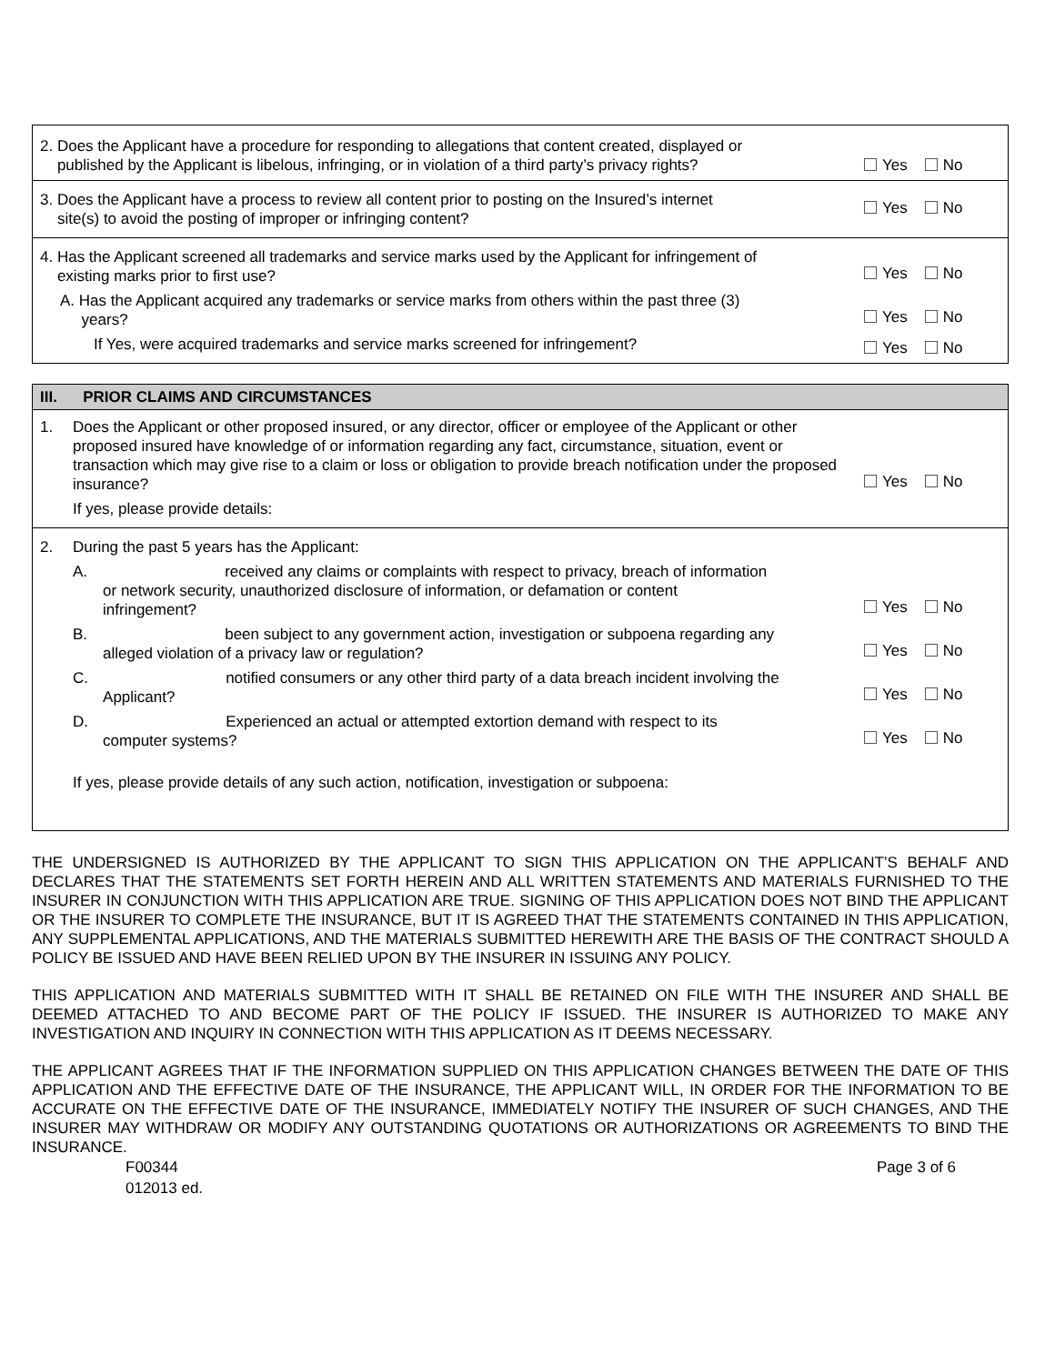| 2. Does the Applicant have a procedure for responding to allegations that content created, displayed or published by the Applicant is libelous, infringing, or in violation of a third party’s privacy rights? | Yes No |
| 3. Does the Applicant have a process to review all content prior to posting on the Insured’s internet site(s) to avoid the posting of improper or infringing content? | Yes No |
| 4. Has the Applicant screened all trademarks and service marks used by the Applicant for infringement of existing marks prior to first use? | Yes No |
| A. Has the Applicant acquired any trademarks or service marks from others within the past three (3) years? | Yes No |
| If Yes, were acquired trademarks and service marks screened for infringement? | Yes No |
| III. PRIOR CLAIMS AND CIRCUMSTANCES | | |
| 1. | Does the Applicant or other proposed insured, or any director, officer or employee of the Applicant or other proposed insured have knowledge of or information regarding any fact, circumstance, situation, event or transaction which may give rise to a claim or loss or obligation to provide breach notification under the proposed insurance? | Yes No |
| | If yes, please provide details: | |
| 2. | During the past 5 years has the Applicant: | |
| | A. received any claims or complaints with respect to privacy, breach of information or network security, unauthorized disclosure of information, or defamation or content infringement? | Yes No |
| | B. been subject to any government action, investigation or subpoena regarding any alleged violation of a privacy law or regulation? | Yes No |
| | C. notified consumers or any other third party of a data breach incident involving the Applicant? | Yes No |
| | D. Experienced an actual or attempted extortion demand with respect to its computer systems? | Yes No |
| | If yes, please provide details of any such action, notification, investigation or subpoena: | |
THE UNDERSIGNED IS AUTHORIZED BY THE APPLICANT TO SIGN THIS APPLICATION ON THE APPLICANT’S BEHALF AND DECLARES THAT THE STATEMENTS SET FORTH HEREIN AND ALL WRITTEN STATEMENTS AND MATERIALS FURNISHED TO THE INSURER IN CONJUNCTION WITH THIS APPLICATION ARE TRUE. SIGNING OF THIS APPLICATION DOES NOT BIND THE APPLICANT OR THE INSURER TO COMPLETE THE INSURANCE, BUT IT IS AGREED THAT THE STATEMENTS CONTAINED IN THIS APPLICATION, ANY SUPPLEMENTAL APPLICATIONS, AND THE MATERIALS SUBMITTED HEREWITH ARE THE BASIS OF THE CONTRACT SHOULD A POLICY BE ISSUED AND HAVE BEEN RELIED UPON BY THE INSURER IN ISSUING ANY POLICY.
THIS APPLICATION AND MATERIALS SUBMITTED WITH IT SHALL BE RETAINED ON FILE WITH THE INSURER AND SHALL BE DEEMED ATTACHED TO AND BECOME PART OF THE POLICY IF ISSUED. THE INSURER IS AUTHORIZED TO MAKE ANY INVESTIGATION AND INQUIRY IN CONNECTION WITH THIS APPLICATION AS IT DEEMS NECESSARY.
THE APPLICANT AGREES THAT IF THE INFORMATION SUPPLIED ON THIS APPLICATION CHANGES BETWEEN THE DATE OF THIS APPLICATION AND THE EFFECTIVE DATE OF THE INSURANCE, THE APPLICANT WILL, IN ORDER FOR THE INFORMATION TO BE ACCURATE ON THE EFFECTIVE DATE OF THE INSURANCE, IMMEDIATELY NOTIFY THE INSURER OF SUCH CHANGES, AND THE INSURER MAY WITHDRAW OR MODIFY ANY OUTSTANDING QUOTATIONS OR AUTHORIZATIONS OR AGREEMENTS TO BIND THE INSURANCE.
F00344
012013 ed.
Page 3 of 6